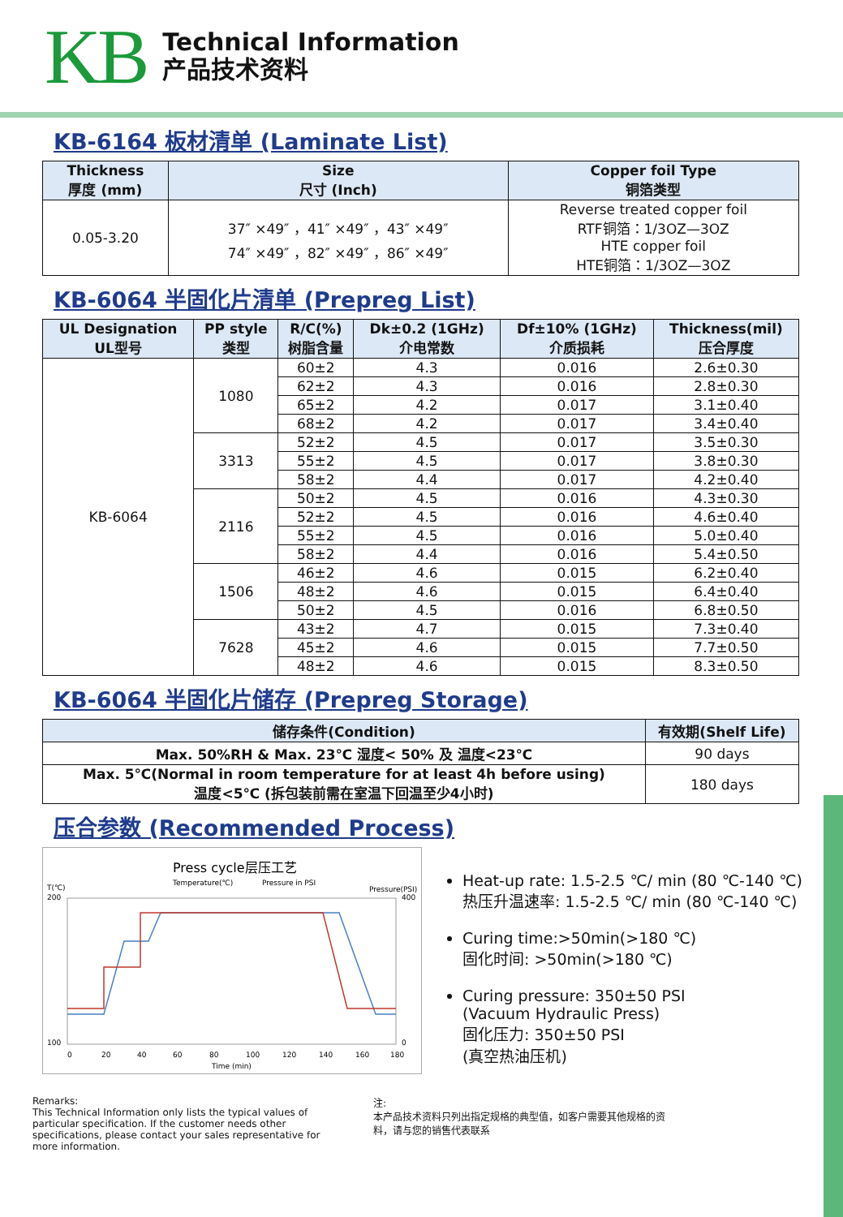KB
Technical Information
产品技术资料
KB-6164 板材清单 (Laminate List)
| Thickness 厚度 (mm) | Size 尺寸 (Inch) | Copper foil Type 铜箔类型 |
| --- | --- | --- |
| 0.05-3.20 | 37″ ×49″ ，41″ ×49″ ，43″ ×49″ 74″ ×49″ ，82″ ×49″ ，86″ ×49″ | Reverse treated copper foil RTF铜箔：1/3OZ—3OZ HTE copper foil HTE铜箔：1/3OZ—3OZ |
KB-6064 半固化片清单 (Prepreg List)
| UL Designation UL型号 | PP style 类型 | R/C(%) 树脂含量 | Dk±0.2 (1GHz) 介电常数 | Df±10% (1GHz) 介质损耗 | Thickness(mil) 压合厚度 |
| --- | --- | --- | --- | --- | --- |
| KB-6064 | 1080 | 60±2 | 4.3 | 0.016 | 2.6±0.30 |
| | | 62±2 | 4.3 | 0.016 | 2.8±0.30 |
| | | 65±2 | 4.2 | 0.017 | 3.1±0.40 |
| | | 68±2 | 4.2 | 0.017 | 3.4±0.40 |
| | 3313 | 52±2 | 4.5 | 0.017 | 3.5±0.30 |
| | | 55±2 | 4.5 | 0.017 | 3.8±0.30 |
| | | 58±2 | 4.4 | 0.017 | 4.2±0.40 |
| | 2116 | 50±2 | 4.5 | 0.016 | 4.3±0.30 |
| | | 52±2 | 4.5 | 0.016 | 4.6±0.40 |
| | | 55±2 | 4.5 | 0.016 | 5.0±0.40 |
| | | 58±2 | 4.4 | 0.016 | 5.4±0.50 |
| | 1506 | 46±2 | 4.6 | 0.015 | 6.2±0.40 |
| | | 48±2 | 4.6 | 0.015 | 6.4±0.40 |
| | | 50±2 | 4.5 | 0.016 | 6.8±0.50 |
| | 7628 | 43±2 | 4.7 | 0.015 | 7.3±0.40 |
| | | 45±2 | 4.6 | 0.015 | 7.7±0.50 |
| | | 48±2 | 4.6 | 0.015 | 8.3±0.50 |
KB-6064 半固化片储存 (Prepreg Storage)
| 储存条件(Condition) | 有效期(Shelf Life) |
| --- | --- |
| Max. 50%RH & Max. 23℃ 湿度< 50% 及 温度<23℃ | 90 days |
| Max. 5℃(Normal in room temperature for at least 4h before using) 温度<5℃ (拆包装前需在室温下回温至少4小时) | 180 days |
压合参数 (Recommended Process)
Press cycle层压工艺
Temperature(℃)
Pressure in PSI
T(℃)
Pressure(PSI)
200
100
400
0
0
20
40
60
80
100
120
140
160
180
Time (min)
Heat-up rate: 1.5-2.5 ℃/ min (80 ℃-140 ℃)
热压升温速率: 1.5-2.5 ℃/ min (80 ℃-140 ℃)
Curing time:>50min(>180 ℃)
固化时间: >50min(>180 ℃)
Curing pressure: 350±50 PSI
(Vacuum Hydraulic Press)
固化压力: 350±50 PSI
(真空热油压机)
Remarks:
This Technical Information only lists the typical values of particular specification. If the customer needs other specifications, please contact your sales representative for more information.
注:
本产品技术资料只列出指定规格的典型值，如客户需要其他规格的资料，请与您的销售代表联系